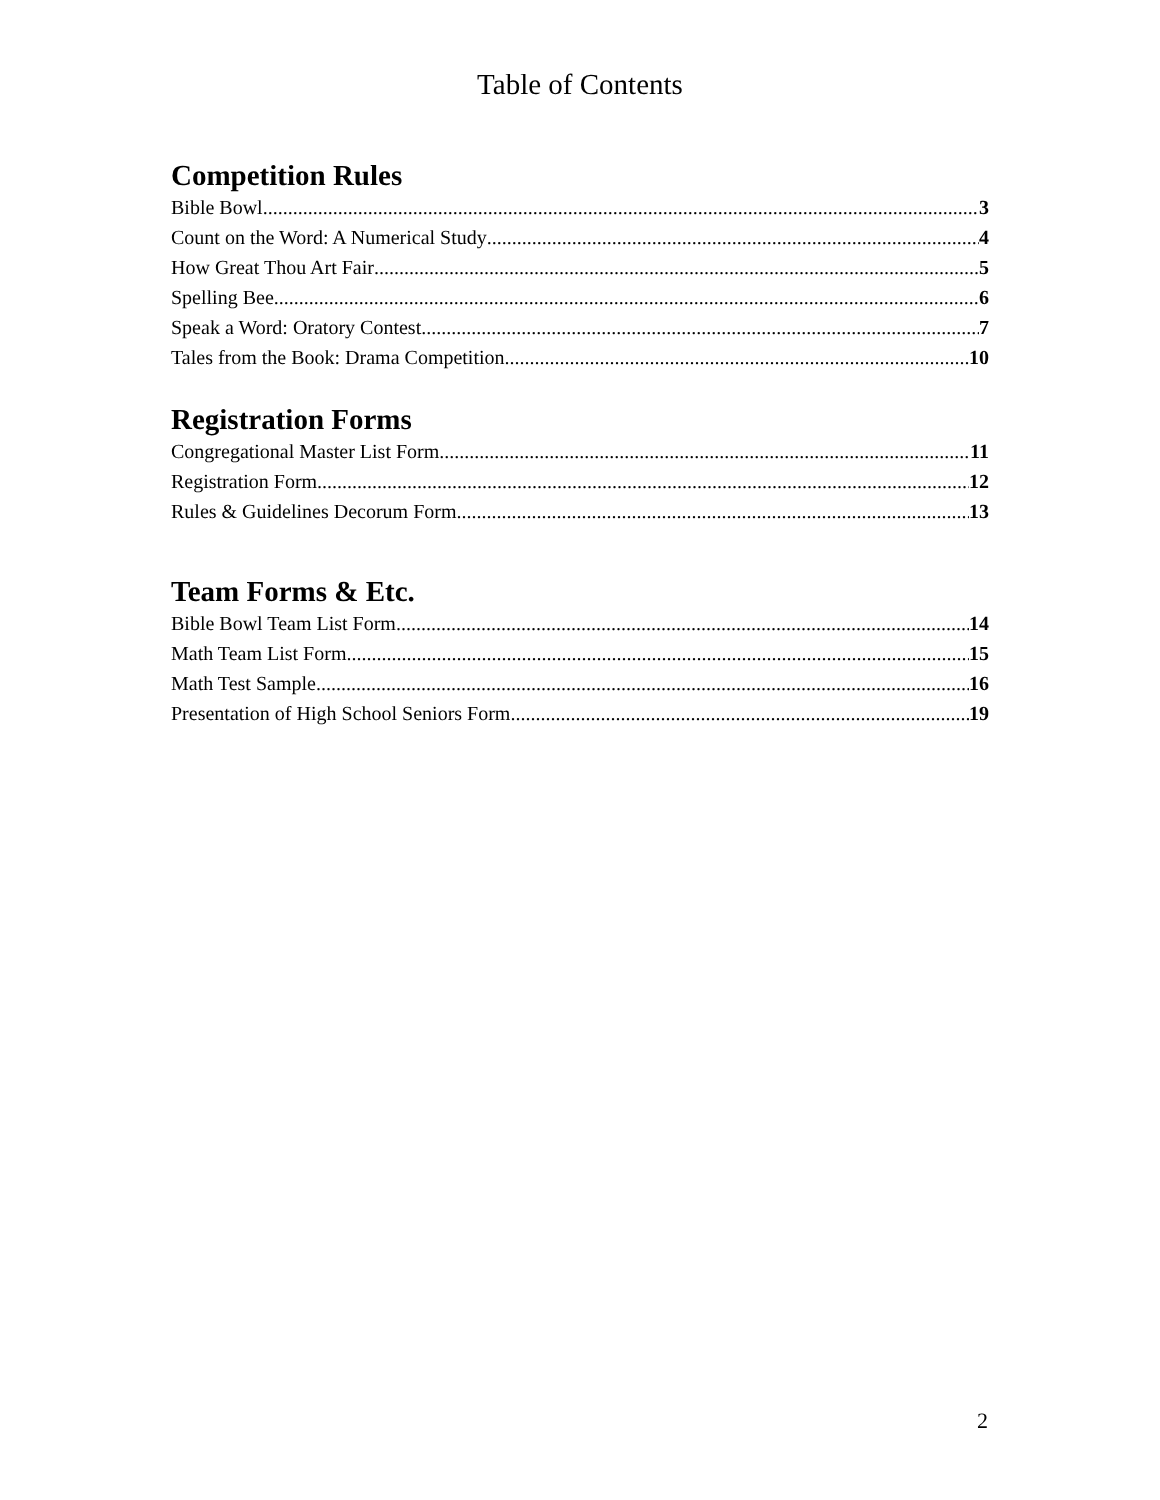Table of Contents
Competition Rules
Bible Bowl 3
Count on the Word: A Numerical Study 4
How Great Thou Art Fair 5
Spelling Bee 6
Speak a Word: Oratory Contest 7
Tales from the Book: Drama Competition 10
Registration Forms
Congregational Master List Form 11
Registration Form 12
Rules & Guidelines Decorum Form 13
Team Forms & Etc.
Bible Bowl Team List Form 14
Math Team List Form 15
Math Test Sample 16
Presentation of High School Seniors Form 19
2